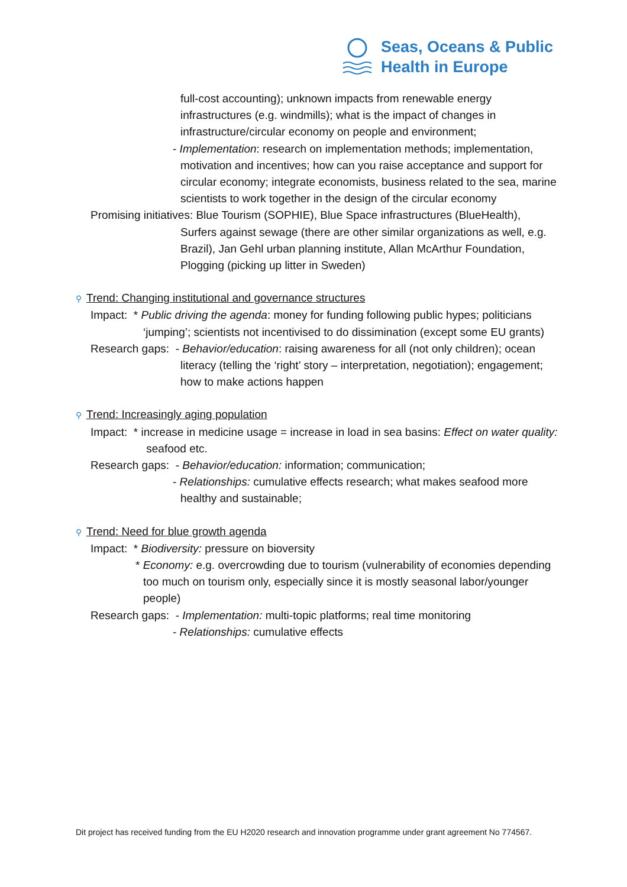Seas, Oceans & Public
Health in Europe
full-cost accounting); unknown impacts from renewable energy infrastructures (e.g. windmills); what is the impact of changes in infrastructure/circular economy on people and environment;
- Implementation: research on implementation methods; implementation, motivation and incentives; how can you raise acceptance and support for circular economy; integrate economists, business related to the sea, marine scientists to work together in the design of the circular economy
Promising initiatives: Blue Tourism (SOPHIE), Blue Space infrastructures (BlueHealth), Surfers against sewage (there are other similar organizations as well, e.g. Brazil), Jan Gehl urban planning institute, Allan McArthur Foundation, Plogging (picking up litter in Sweden)
⚲ Trend: Changing institutional and governance structures
Impact: * Public driving the agenda: money for funding following public hypes; politicians ‘jumping’; scientists not incentivised to do dissimination (except some EU grants)
Research gaps: - Behavior/education: raising awareness for all (not only children); ocean literacy (telling the ‘right’ story – interpretation, negotiation); engagement; how to make actions happen
⚲ Trend: Increasingly aging population
Impact: * increase in medicine usage = increase in load in sea basins: Effect on water quality: seafood etc.
Research gaps: - Behavior/education: information; communication;
- Relationships: cumulative effects research; what makes seafood more healthy and sustainable;
⚲ Trend: Need for blue growth agenda
Impact: * Biodiversity: pressure on bioversity
* Economy: e.g. overcrowding due to tourism (vulnerability of economies depending too much on tourism only, especially since it is mostly seasonal labor/younger people)
Research gaps: - Implementation: multi-topic platforms; real time monitoring
- Relationships: cumulative effects
Dit project has received funding from the EU H2020 research and innovation programme under grant agreement No 774567.